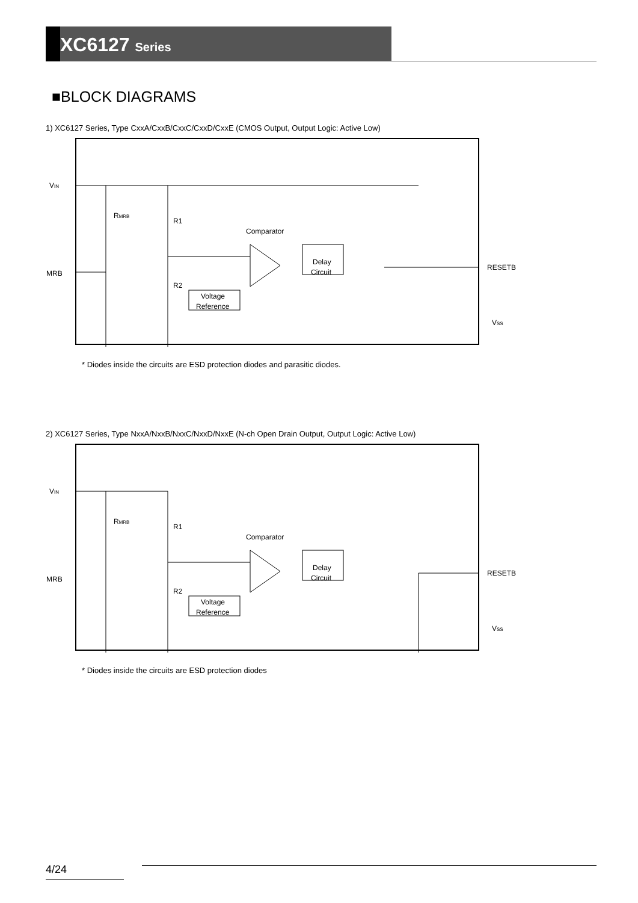XC6127 Series
■BLOCK DIAGRAMS
1) XC6127 Series, Type CxxA/CxxB/CxxC/CxxD/CxxE (CMOS Output, Output Logic: Active Low)
VIN
MRB
RESETB
VSS
RMRB
R1
R2
Comparator
Delay
Circuit
Voltage
Reference
* Diodes inside the circuits are ESD protection diodes and parasitic diodes.
2) XC6127 Series, Type NxxA/NxxB/NxxC/NxxD/NxxE (N-ch Open Drain Output, Output Logic: Active Low)
VIN
MRB
RESETB
VSS
RMRB
R1
R2
Comparator
Delay
Circuit
Voltage
Reference
* Diodes inside the circuits are ESD protection diodes
4/24